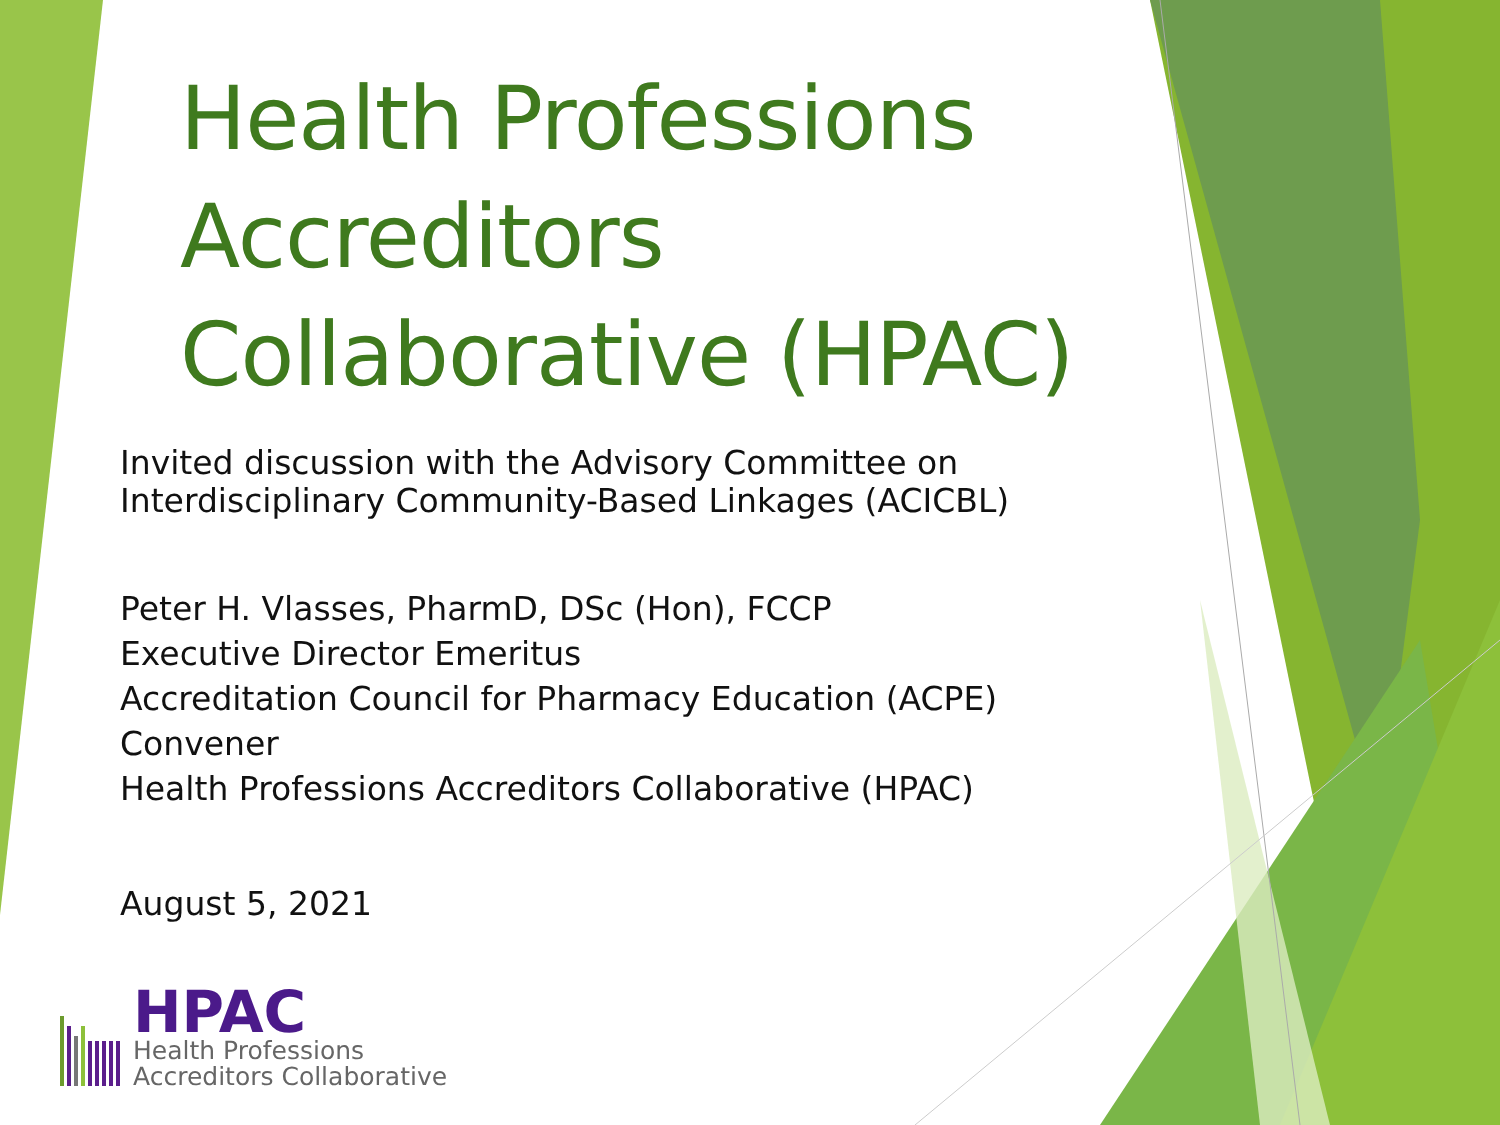Health Professions Accreditors Collaborative (HPAC)
Invited discussion with the Advisory Committee on
Interdisciplinary Community-Based Linkages (ACICBL)
Peter H. Vlasses, PharmD, DSc (Hon), FCCP
Executive Director Emeritus
Accreditation Council for Pharmacy Education (ACPE)
Convener
Health Professions Accreditors Collaborative (HPAC)
August 5, 2021
HPAC
Health Professions
Accreditors Collaborative